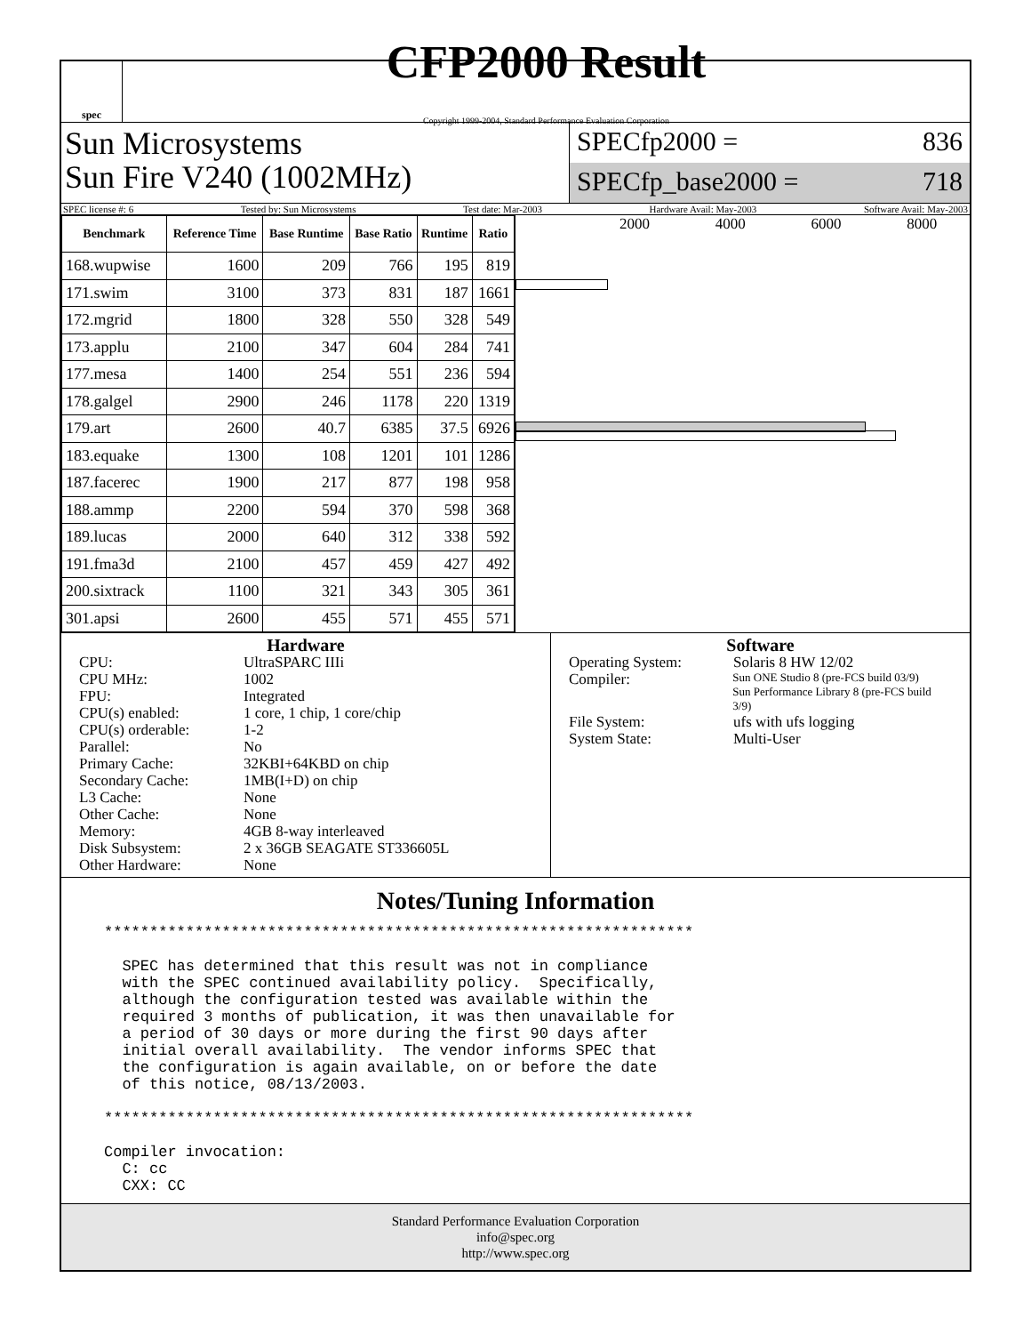spec
CFP2000 Result
Copyright 1999-2004, Standard Performance Evaluation Corporation
Sun Microsystems
Sun Fire V240 (1002MHz)
SPECfp2000 = 836
SPECfp_base2000 = 718
SPEC license #: 6 Tested by: Sun Microsystems Test date: Mar-2003 Hardware Avail: May-2003 Software Avail: May-2003
| Benchmark | Reference Time | Base Runtime | Base Ratio | Runtime | Ratio |
| --- | --- | --- | --- | --- | --- |
| 168.wupwise | 1600 | 209 | 766 | 195 | 819 |
| 171.swim | 3100 | 373 | 831 | 187 | 1661 |
| 172.mgrid | 1800 | 328 | 550 | 328 | 549 |
| 173.applu | 2100 | 347 | 604 | 284 | 741 |
| 177.mesa | 1400 | 254 | 551 | 236 | 594 |
| 178.galgel | 2900 | 246 | 1178 | 220 | 1319 |
| 179.art | 2600 | 40.7 | 6385 | 37.5 | 6926 |
| 183.equake | 1300 | 108 | 1201 | 101 | 1286 |
| 187.facerec | 1900 | 217 | 877 | 198 | 958 |
| 188.ammp | 2200 | 594 | 370 | 598 | 368 |
| 189.lucas | 2000 | 640 | 312 | 338 | 592 |
| 191.fma3d | 2100 | 457 | 459 | 427 | 492 |
| 200.sixtrack | 1100 | 321 | 343 | 305 | 361 |
| 301.apsi | 2600 | 455 | 571 | 455 | 571 |
2000 4000 6000 8000
Hardware
CPU: UltraSPARC IIIi
CPU MHz: 1002
FPU: Integrated
CPU(s) enabled: 1 core, 1 chip, 1 core/chip
CPU(s) orderable: 1-2
Parallel: No
Primary Cache: 32KBI+64KBD on chip
Secondary Cache: 1MB(I+D) on chip
L3 Cache: None
Other Cache: None
Memory: 4GB 8-way interleaved
Disk Subsystem: 2 x 36GB SEAGATE ST336605L
Other Hardware: None
Software
Operating System: Solaris 8 HW 12/02
Compiler: Sun ONE Studio 8 (pre-FCS build 03/9)
Sun Performance Library 8 (pre-FCS build 3/9)
File System: ufs with ufs logging
System State: Multi-User
Notes/Tuning Information
*****************************************************************

  SPEC has determined that this result was not in compliance
  with the SPEC continued availability policy.  Specifically,
  although the configuration tested was available within the
  required 3 months of publication, it was then unavailable for
  a period of 30 days or more during the first 90 days after
  initial overall availability.  The vendor informs SPEC that
  the configuration is again available, on or before the date
  of this notice, 08/13/2003.

*****************************************************************

Compiler invocation:
  C: cc
  CXX: CC
Standard Performance Evaluation Corporation
info@spec.org
http://www.spec.org